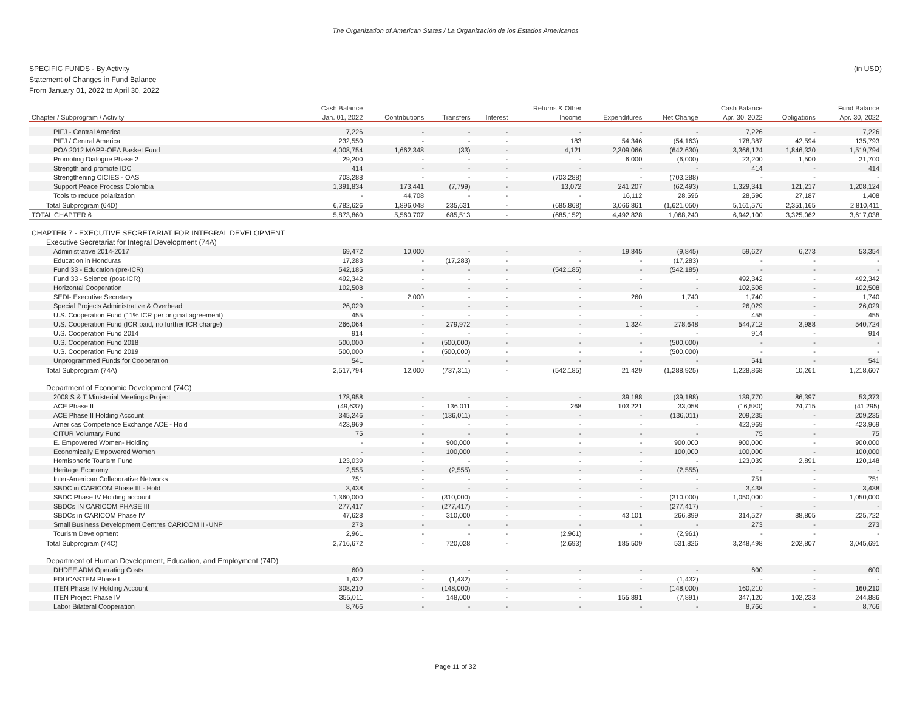The Organization of American States / La Organización de los Estados Americanos
SPECIFIC FUNDS - By Activity
Statement of Changes in Fund Balance
From January 01, 2022 to April 30, 2022
(in USD)
| | Cash Balance | | | | Returns & Other | | | Cash Balance | | Fund Balance |
| --- | --- | --- | --- | --- | --- | --- | --- | --- | --- | --- |
| Chapter / Subprogram / Activity | Jan. 01, 2022 | Contributions | Transfers | Interest | Income | Expenditures | Net Change | Apr. 30, 2022 | Obligations | Apr. 30, 2022 |
| PIFJ - Central America | 7,226 | - | - | - | - | - | - | 7,226 | - | 7,226 |
| PIFJ / Central America | 232,550 | - | - | - | 183 | 54,346 | (54,163) | 178,387 | 42,594 | 135,793 |
| POA 2012 MAPP-OEA Basket Fund | 4,008,754 | 1,662,348 | (33) | - | 4,121 | 2,309,066 | (642,630) | 3,366,124 | 1,846,330 | 1,519,794 |
| Promoting Dialogue Phase 2 | 29,200 | - | - | - | - | 6,000 | (6,000) | 23,200 | 1,500 | 21,700 |
| Strength and promote IDC | 414 | - | - | - | - | - | - | 414 | - | 414 |
| Strengthening CICIES - OAS | 703,288 | - | - | - | (703,288) | - | (703,288) | - | - | - |
| Support Peace Process Colombia | 1,391,834 | 173,441 | (7,799) | - | 13,072 | 241,207 | (62,493) | 1,329,341 | 121,217 | 1,208,124 |
| Tools to reduce polarization | - | 44,708 | - | - | - | 16,112 | 28,596 | 28,596 | 27,187 | 1,408 |
| Total Subprogram (64D) | 6,782,626 | 1,896,048 | 235,631 | - | (685,868) | 3,066,861 | (1,621,050) | 5,161,576 | 2,351,165 | 2,810,411 |
| TOTAL CHAPTER 6 | 5,873,860 | 5,560,707 | 685,513 | - | (685,152) | 4,492,828 | 1,068,240 | 6,942,100 | 3,325,062 | 3,617,038 |
| CHAPTER 7 - EXECUTIVE SECRETARIAT FOR INTEGRAL DEVELOPMENT | | | | | | | | | | |
| Executive Secretariat for Integral Development (74A) | | | | | | | | | | |
| Administrative 2014-2017 | 69,472 | 10,000 | - | - | - | 19,845 | (9,845) | 59,627 | 6,273 | 53,354 |
| Education in Honduras | 17,283 | - | (17,283) | - | - | - | (17,283) | - | - | - |
| Fund 33 - Education (pre-ICR) | 542,185 | - | - | - | (542,185) | - | (542,185) | - | - | - |
| Fund 33 - Science (post-ICR) | 492,342 | - | - | - | - | - | - | 492,342 | - | 492,342 |
| Horizontal Cooperation | 102,508 | - | - | - | - | - | - | 102,508 | - | 102,508 |
| SEDI- Executive Secretary | - | 2,000 | - | - | - | 260 | 1,740 | 1,740 | - | 1,740 |
| Special Projects Administrative & Overhead | 26,029 | - | - | - | - | - | - | 26,029 | - | 26,029 |
| U.S. Cooperation Fund (11% ICR per original agreement) | 455 | - | - | - | - | - | - | 455 | - | 455 |
| U.S. Cooperation Fund (ICR paid, no further ICR charge) | 266,064 | - | 279,972 | - | - | 1,324 | 278,648 | 544,712 | 3,988 | 540,724 |
| U.S. Cooperation Fund 2014 | 914 | - | - | - | - | - | - | 914 | - | 914 |
| U.S. Cooperation Fund 2018 | 500,000 | - | (500,000) | - | - | - | (500,000) | - | - | - |
| U.S. Cooperation Fund 2019 | 500,000 | - | (500,000) | - | - | - | (500,000) | - | - | - |
| Unprogrammed Funds for Cooperation | 541 | - | - | - | - | - | - | 541 | - | 541 |
| Total Subprogram (74A) | 2,517,794 | 12,000 | (737,311) | - | (542,185) | 21,429 | (1,288,925) | 1,228,868 | 10,261 | 1,218,607 |
| Department of Economic Development (74C) | | | | | | | | | | |
| 2008 S & T Ministerial Meetings Project | 178,958 | - | - | - | - | 39,188 | (39,188) | 139,770 | 86,397 | 53,373 |
| ACE Phase II | (49,637) | - | 136,011 | - | 268 | 103,221 | 33,058 | (16,580) | 24,715 | (41,295) |
| ACE Phase II Holding Account | 345,246 | - | (136,011) | - | - | - | (136,011) | 209,235 | - | 209,235 |
| Americas Competence Exchange ACE - Hold | 423,969 | - | - | - | - | - | - | 423,969 | - | 423,969 |
| CITUR Voluntary Fund | 75 | - | - | - | - | - | - | 75 | - | 75 |
| E. Empowered Women- Holding | - | - | 900,000 | - | - | - | 900,000 | 900,000 | - | 900,000 |
| Economically Empowered Women | - | - | 100,000 | - | - | - | 100,000 | 100,000 | - | 100,000 |
| Hemispheric Tourism Fund | 123,039 | - | - | - | - | - | - | 123,039 | 2,891 | 120,148 |
| Heritage Economy | 2,555 | - | (2,555) | - | - | - | (2,555) | - | - | - |
| Inter-American Collaborative Networks | 751 | - | - | - | - | - | - | 751 | - | 751 |
| SBDC in CARICOM Phase III - Hold | 3,438 | - | - | - | - | - | - | 3,438 | - | 3,438 |
| SBDC Phase IV Holding account | 1,360,000 | - | (310,000) | - | - | - | (310,000) | 1,050,000 | - | 1,050,000 |
| SBDCs IN CARICOM PHASE III | 277,417 | - | (277,417) | - | - | - | (277,417) | - | - | - |
| SBDCs in CARICOM Phase IV | 47,628 | - | 310,000 | - | - | 43,101 | 266,899 | 314,527 | 88,805 | 225,722 |
| Small Business Development Centres CARICOM II -UNP | 273 | - | - | - | - | - | - | 273 | - | 273 |
| Tourism Development | 2,961 | - | - | - | (2,961) | - | (2,961) | - | - | - |
| Total Subprogram (74C) | 2,716,672 | - | 720,028 | - | (2,693) | 185,509 | 531,826 | 3,248,498 | 202,807 | 3,045,691 |
| Department of Human Development, Education, and Employment (74D) | | | | | | | | | | |
| DHDEE ADM Operating Costs | 600 | - | - | - | - | - | - | 600 | - | 600 |
| EDUCASTEM Phase I | 1,432 | - | (1,432) | - | - | - | (1,432) | - | - | - |
| ITEN Phase IV Holding Account | 308,210 | - | (148,000) | - | - | - | (148,000) | 160,210 | - | 160,210 |
| ITEN Project Phase IV | 355,011 | - | 148,000 | - | - | 155,891 | (7,891) | 347,120 | 102,233 | 244,886 |
| Labor Bilateral Cooperation | 8,766 | - | - | - | - | - | - | 8,766 | - | 8,766 |
Page 11 of 32